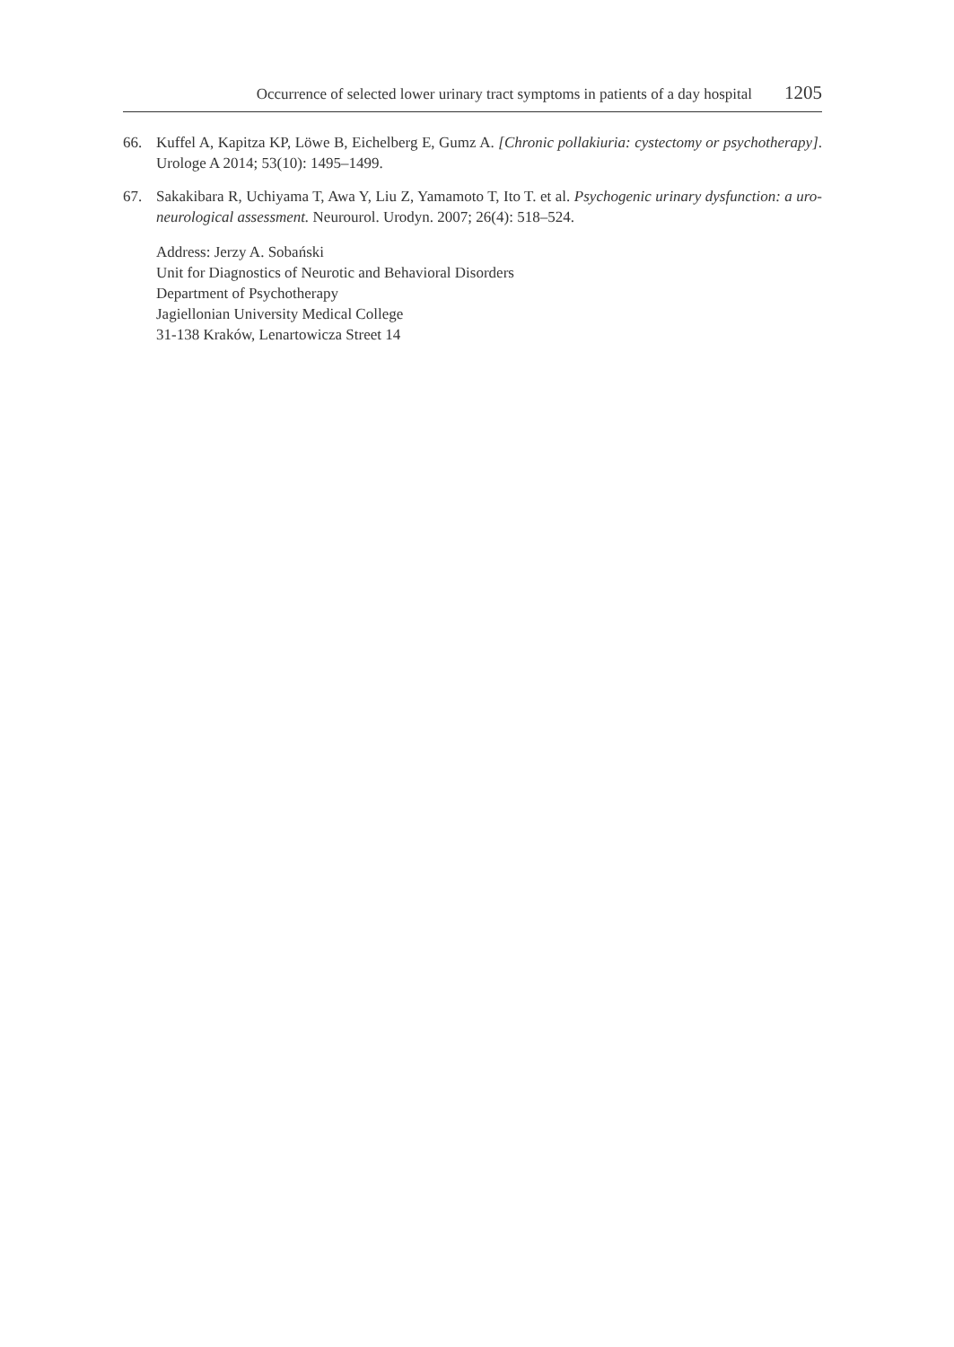Occurrence of selected lower urinary tract symptoms in patients of a day hospital 1205
66. Kuffel A, Kapitza KP, Löwe B, Eichelberg E, Gumz A. [Chronic pollakiuria: cystectomy or psychotherapy]. Urologe A 2014; 53(10): 1495–1499.
67. Sakakibara R, Uchiyama T, Awa Y, Liu Z, Yamamoto T, Ito T. et al. Psychogenic urinary dysfunction: a uro-neurological assessment. Neurourol. Urodyn. 2007; 26(4): 518–524.
Address: Jerzy A. Sobański
Unit for Diagnostics of Neurotic and Behavioral Disorders
Department of Psychotherapy
Jagiellonian University Medical College
31-138 Kraków, Lenartowicza Street 14